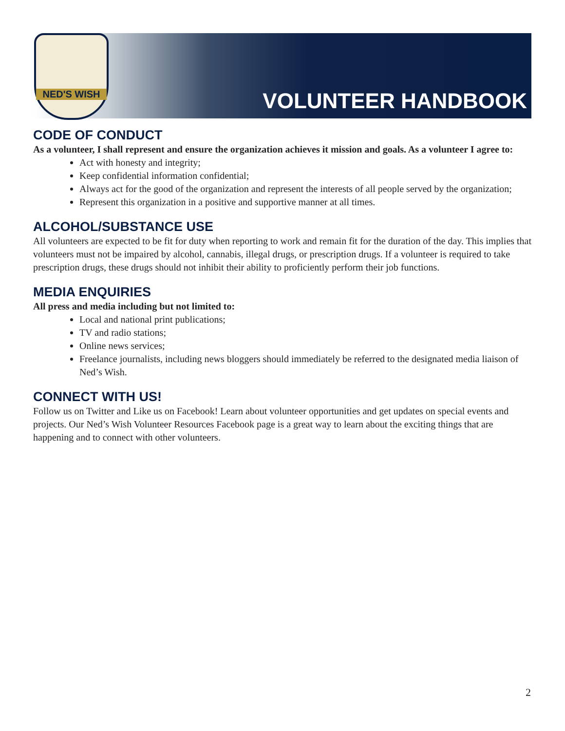NED'S WISH
VOLUNTEER HANDBOOK
CODE OF CONDUCT
As a volunteer, I shall represent and ensure the organization achieves it mission and goals. As a volunteer I agree to:
Act with honesty and integrity;
Keep confidential information confidential;
Always act for the good of the organization and represent the interests of all people served by the organization;
Represent this organization in a positive and supportive manner at all times.
ALCOHOL/SUBSTANCE USE
All volunteers are expected to be fit for duty when reporting to work and remain fit for the duration of the day. This implies that volunteers must not be impaired by alcohol, cannabis, illegal drugs, or prescription drugs. If a volunteer is required to take prescription drugs, these drugs should not inhibit their ability to proficiently perform their job functions.
MEDIA ENQUIRIES
All press and media including but not limited to:
Local and national print publications;
TV and radio stations;
Online news services;
Freelance journalists, including news bloggers should immediately be referred to the designated media liaison of Ned’s Wish.
CONNECT WITH US!
Follow us on Twitter and Like us on Facebook! Learn about volunteer opportunities and get updates on special events and projects. Our Ned’s Wish Volunteer Resources Facebook page is a great way to learn about the exciting things that are happening and to connect with other volunteers.
2